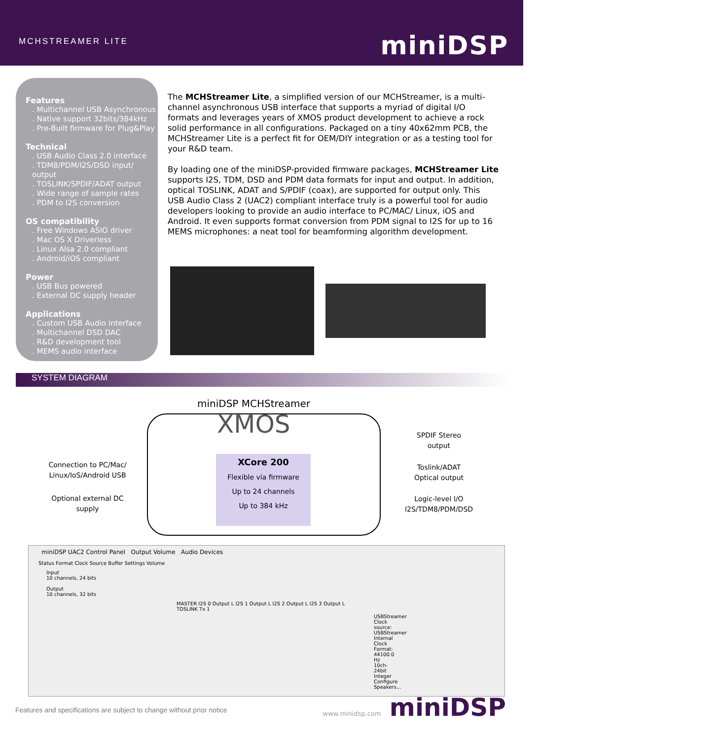MCHSTREAMER LITE miniDSP
Features
. Multichannel USB Asynchronous
. Native support 32bits/384kHz
. Pre-Built firmware for Plug&Play
Technical
. USB Audio Class 2.0 interface
. TDM8/PDM/I2S/DSD input/ output
. TOSLINK/SPDIF/ADAT output
. Wide range of sample rates
. PDM to I2S conversion
OS compatibility
. Free Windows ASIO driver
. Mac OS X Driverless
. Linux Alsa 2.0 compliant
. Android/iOS compliant
Power
. USB Bus powered
. External DC supply header
Applications
. Custom USB Audio interface
. Multichannel DSD DAC
. R&D development tool
. MEMS audio interface
The MCHStreamer Lite, a simplified version of our MCHStreamer, is a multi-channel asynchronous USB interface that supports a myriad of digital I/O formats and leverages years of XMOS product development to achieve a rock solid performance in all configurations. Packaged on a tiny 40x62mm PCB, the MCHStreamer Lite is a perfect fit for OEM/DIY integration or as a testing tool for your R&D team.
By loading one of the miniDSP-provided firmware packages, MCHStreamer Lite supports I2S, TDM, DSD and PDM data formats for input and output. In addition, optical TOSLINK, ADAT and S/PDIF (coax), are supported for output only. This USB Audio Class 2 (UAC2) compliant interface truly is a powerful tool for audio developers looking to provide an audio interface to PC/MAC/ Linux, iOS and Android. It even supports format conversion from PDM signal to I2S for up to 16 MEMS microphones: a neat tool for beamforming algorithm development.
SYSTEM DIAGRAM
miniDSP MCHStreamer
XCore 200
Flexible via firmware
Up to 24 channels
Up to 384 kHz
XMOS
Connection to PC/Mac/ Linux/IoS/Android USB
Optional external DC supply
SPDIF Stereo output
Toslink/ADAT Optical output
Logic-level I/O I2S/TDM8/PDM/DSD
miniDSP UAC2 Control Panel Output Volume Audio Devices
Status Format Clock Source Buffer Settings Volume
Input
10 channels, 24 bits
Output
10 channels, 32 bits
MASTER I2S 0 Output L I2S 1 Output L I2S 2 Output L I2S 3 Output L TOSLINK Tx 1
USBStreamer Clock source: USBStreamer Internal Clock Format: 44100.0 Hz 10ch-24bit Integer Configure Speakers...
Features and specifications are subject to change without prior notice
www.minidsp.com miniDSP